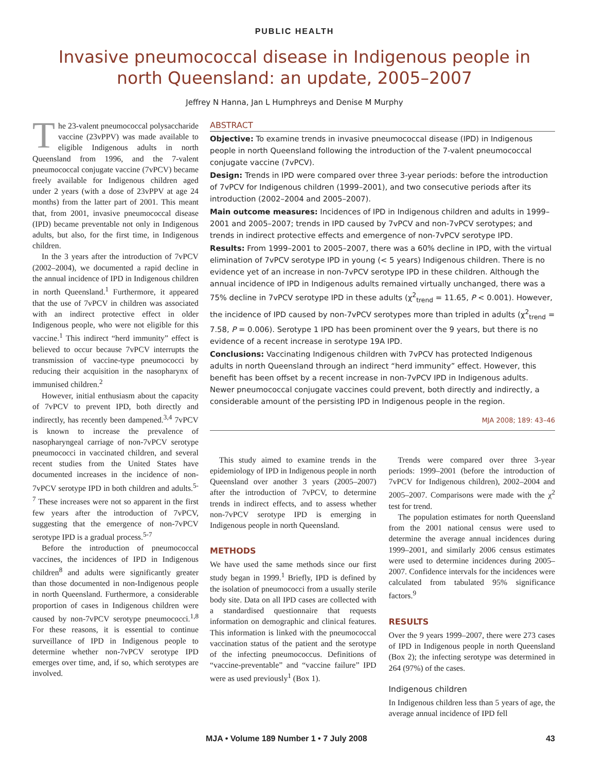PUBLIC HEALTH
Invasive pneumococcal disease in Indigenous people in north Queensland: an update, 2005–2007
Jeffrey N Hanna, Jan L Humphreys and Denise M Murphy
The 23-valent pneumococcal polysaccharide vaccine (23vPPV) was made available to eligible Indigenous adults in north Queensland from 1996, and the 7-valent pneumococcal conjugate vaccine (7vPCV) became freely available for Indigenous children aged under 2 years (with a dose of 23vPPV at age 24 months) from the latter part of 2001. This meant that, from 2001, invasive pneumococcal disease (IPD) became preventable not only in Indigenous adults, but also, for the first time, in Indigenous children.
In the 3 years after the introduction of 7vPCV (2002–2004), we documented a rapid decline in the annual incidence of IPD in Indigenous children in north Queensland.<sup>1</sup> Furthermore, it appeared that the use of 7vPCV in children was associated with an indirect protective effect in older Indigenous people, who were not eligible for this vaccine.<sup>1</sup> This indirect “herd immunity” effect is believed to occur because 7vPCV interrupts the transmission of vaccine-type pneumococci by reducing their acquisition in the nasopharynx of immunised children.<sup>2</sup>
However, initial enthusiasm about the capacity of 7vPCV to prevent IPD, both directly and indirectly, has recently been dampened.<sup>3,4</sup> 7vPCV is known to increase the prevalence of nasopharyngeal carriage of non-7vPCV serotype pneumococci in vaccinated children, and several recent studies from the United States have documented increases in the incidence of non-7vPCV serotype IPD in both children and adults.<sup>5-7</sup> These increases were not so apparent in the first few years after the introduction of 7vPCV, suggesting that the emergence of non-7vPCV serotype IPD is a gradual process.<sup>5-7</sup>
Before the introduction of pneumococcal vaccines, the incidences of IPD in Indigenous children<sup>8</sup> and adults were significantly greater than those documented in non-Indigenous people in north Queensland. Furthermore, a considerable proportion of cases in Indigenous children were caused by non-7vPCV serotype pneumococci.<sup>1,8</sup> For these reasons, it is essential to continue surveillance of IPD in Indigenous people to determine whether non-7vPCV serotype IPD emerges over time, and, if so, which serotypes are involved.
ABSTRACT
Objective: To examine trends in invasive pneumococcal disease (IPD) in Indigenous people in north Queensland following the introduction of the 7-valent pneumococcal conjugate vaccine (7vPCV).
Design: Trends in IPD were compared over three 3-year periods: before the introduction of 7vPCV for Indigenous children (1999–2001), and two consecutive periods after its introduction (2002–2004 and 2005–2007).
Main outcome measures: Incidences of IPD in Indigenous children and adults in 1999–2001 and 2005–2007; trends in IPD caused by 7vPCV and non-7vPCV serotypes; and trends in indirect protective effects and emergence of non-7vPCV serotype IPD.
Results: From 1999–2001 to 2005–2007, there was a 60% decline in IPD, with the virtual elimination of 7vPCV serotype IPD in young (< 5 years) Indigenous children. There is no evidence yet of an increase in non-7vPCV serotype IPD in these children. Although the annual incidence of IPD in Indigenous adults remained virtually unchanged, there was a 75% decline in 7vPCV serotype IPD in these adults (χ<sup>2</sup><sub>trend</sub> = 11.65, P < 0.001). However, the incidence of IPD caused by non-7vPCV serotypes more than tripled in adults (χ<sup>2</sup><sub>trend</sub> = 7.58, P = 0.006). Serotype 1 IPD has been prominent over the 9 years, but there is no evidence of a recent increase in serotype 19A IPD.
Conclusions: Vaccinating Indigenous children with 7vPCV has protected Indigenous adults in north Queensland through an indirect “herd immunity” effect. However, this benefit has been offset by a recent increase in non-7vPCV IPD in Indigenous adults. Newer pneumococcal conjugate vaccines could prevent, both directly and indirectly, a considerable amount of the persisting IPD in Indigenous people in the region.
MJA 2008; 189: 43–46
This study aimed to examine trends in the epidemiology of IPD in Indigenous people in north Queensland over another 3 years (2005–2007) after the introduction of 7vPCV, to determine trends in indirect effects, and to assess whether non-7vPCV serotype IPD is emerging in Indigenous people in north Queensland.
METHODS
We have used the same methods since our first study began in 1999.<sup>1</sup> Briefly, IPD is defined by the isolation of pneumococci from a usually sterile body site. Data on all IPD cases are collected with a standardised questionnaire that requests information on demographic and clinical features. This information is linked with the pneumococcal vaccination status of the patient and the serotype of the infecting pneumococcus. Definitions of “vaccine-preventable” and “vaccine failure” IPD were as used previously<sup>1</sup> (Box 1).
Trends were compared over three 3-year periods: 1999–2001 (before the introduction of 7vPCV for Indigenous children), 2002–2004 and 2005–2007. Comparisons were made with the χ<sup>2</sup> test for trend.
The population estimates for north Queensland from the 2001 national census were used to determine the average annual incidences during 1999–2001, and similarly 2006 census estimates were used to determine incidences during 2005–2007. Confidence intervals for the incidences were calculated from tabulated 95% significance factors.<sup>9</sup>
RESULTS
Over the 9 years 1999–2007, there were 273 cases of IPD in Indigenous people in north Queensland (Box 2); the infecting serotype was determined in 264 (97%) of the cases.
Indigenous children
In Indigenous children less than 5 years of age, the average annual incidence of IPD fell
MJA • Volume 189 Number 1 • 7 July 2008 43